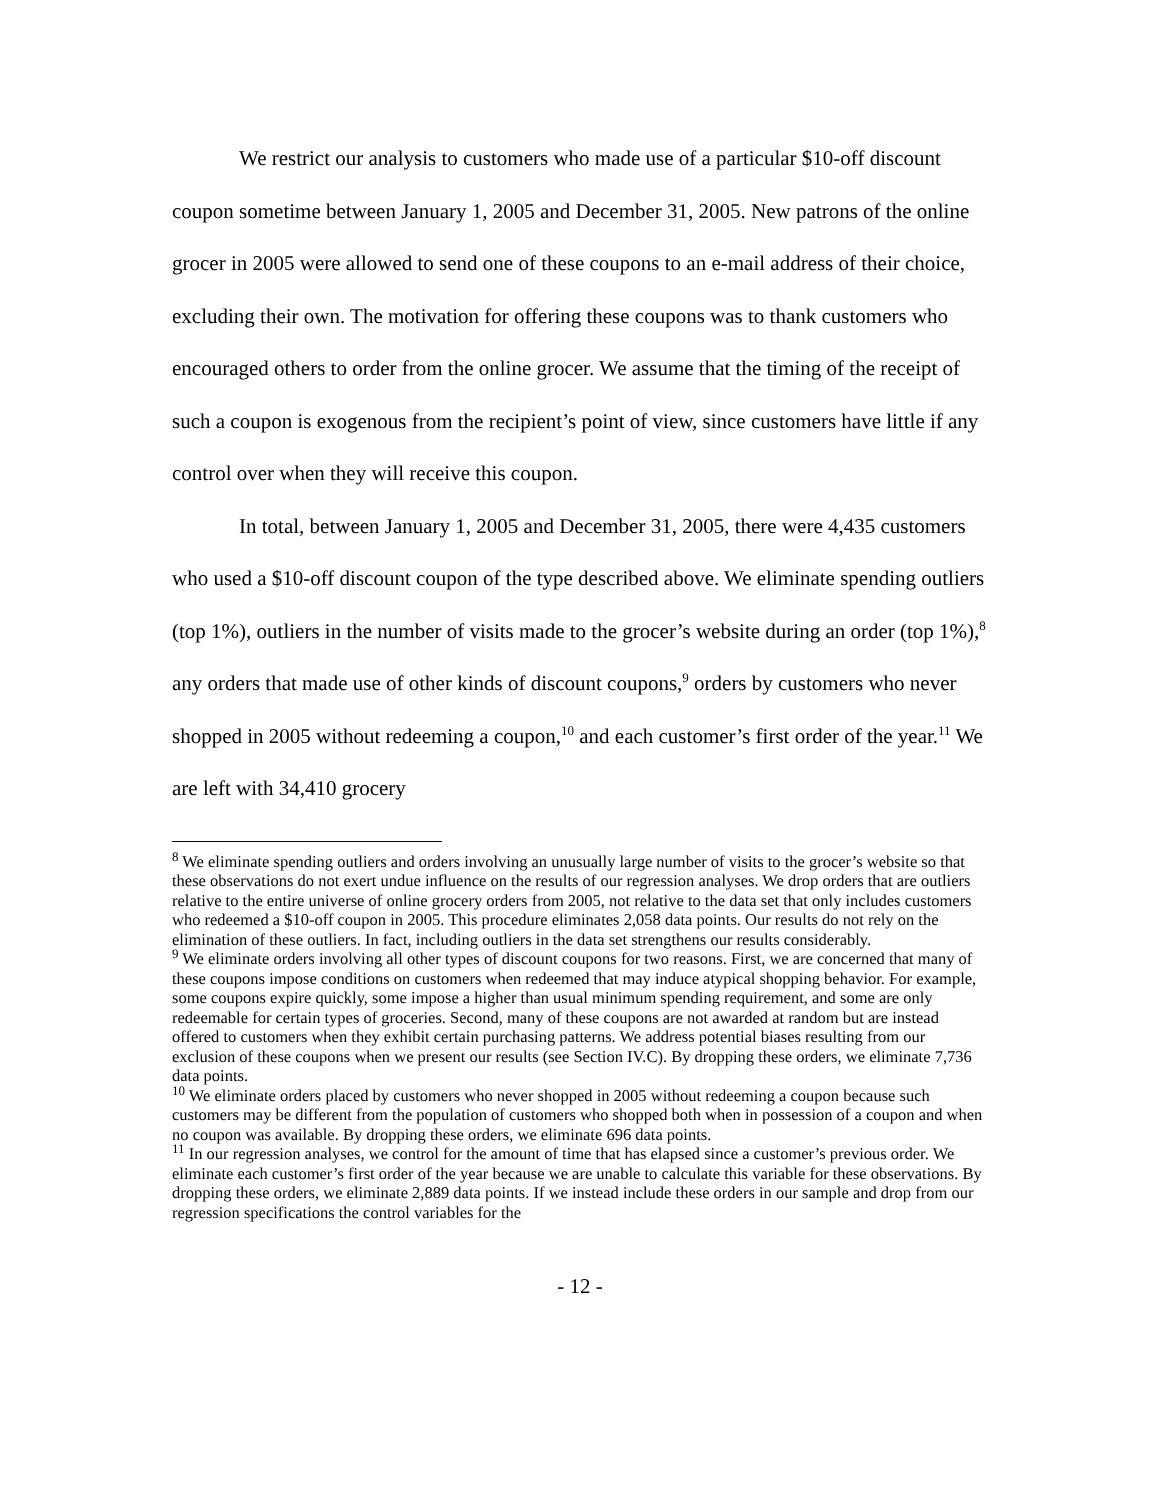We restrict our analysis to customers who made use of a particular $10-off discount coupon sometime between January 1, 2005 and December 31, 2005. New patrons of the online grocer in 2005 were allowed to send one of these coupons to an e-mail address of their choice, excluding their own. The motivation for offering these coupons was to thank customers who encouraged others to order from the online grocer. We assume that the timing of the receipt of such a coupon is exogenous from the recipient’s point of view, since customers have little if any control over when they will receive this coupon.
In total, between January 1, 2005 and December 31, 2005, there were 4,435 customers who used a $10-off discount coupon of the type described above. We eliminate spending outliers (top 1%), outliers in the number of visits made to the grocer’s website during an order (top 1%),<sup>8</sup> any orders that made use of other kinds of discount coupons,<sup>9</sup> orders by customers who never shopped in 2005 without redeeming a coupon,<sup>10</sup> and each customer’s first order of the year.<sup>11</sup> We are left with 34,410 grocery
<sup>8</sup> We eliminate spending outliers and orders involving an unusually large number of visits to the grocer’s website so that these observations do not exert undue influence on the results of our regression analyses. We drop orders that are outliers relative to the entire universe of online grocery orders from 2005, not relative to the data set that only includes customers who redeemed a $10-off coupon in 2005. This procedure eliminates 2,058 data points. Our results do not rely on the elimination of these outliers. In fact, including outliers in the data set strengthens our results considerably.
<sup>9</sup> We eliminate orders involving all other types of discount coupons for two reasons. First, we are concerned that many of these coupons impose conditions on customers when redeemed that may induce atypical shopping behavior. For example, some coupons expire quickly, some impose a higher than usual minimum spending requirement, and some are only redeemable for certain types of groceries. Second, many of these coupons are not awarded at random but are instead offered to customers when they exhibit certain purchasing patterns. We address potential biases resulting from our exclusion of these coupons when we present our results (see Section IV.C). By dropping these orders, we eliminate 7,736 data points.
<sup>10</sup> We eliminate orders placed by customers who never shopped in 2005 without redeeming a coupon because such customers may be different from the population of customers who shopped both when in possession of a coupon and when no coupon was available. By dropping these orders, we eliminate 696 data points.
<sup>11</sup> In our regression analyses, we control for the amount of time that has elapsed since a customer’s previous order. We eliminate each customer’s first order of the year because we are unable to calculate this variable for these observations. By dropping these orders, we eliminate 2,889 data points. If we instead include these orders in our sample and drop from our regression specifications the control variables for the
- 12 -